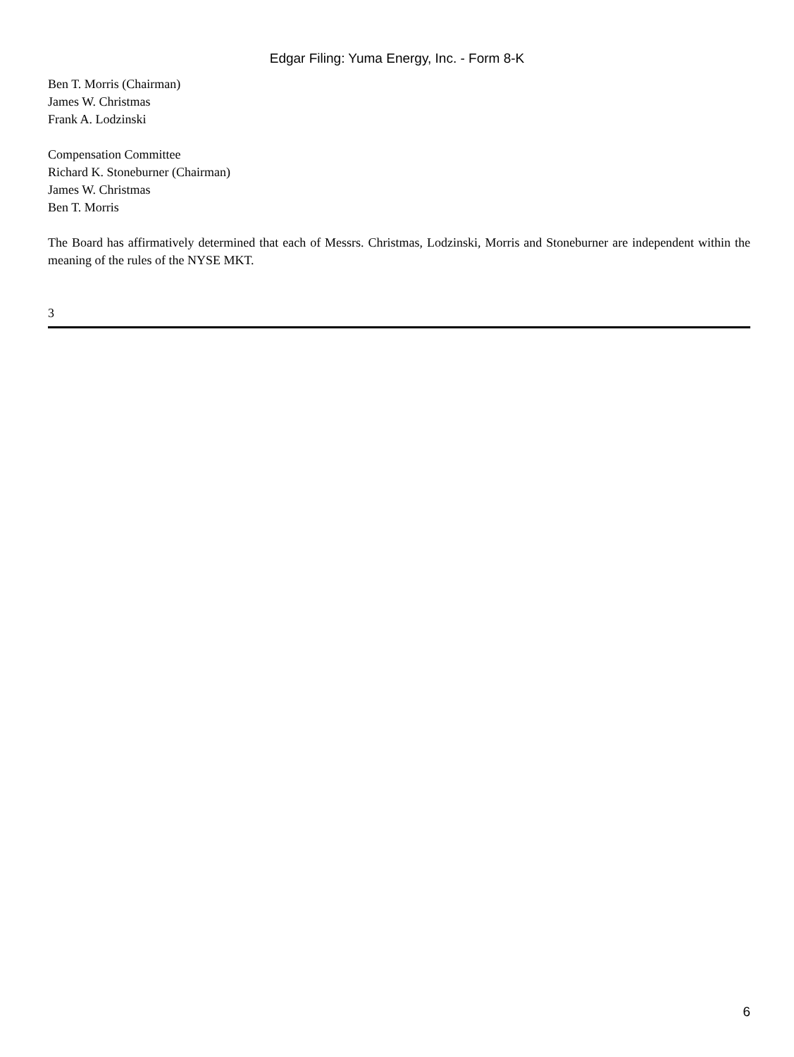Edgar Filing: Yuma Energy, Inc. - Form 8-K
Ben T. Morris (Chairman)
James W. Christmas
Frank A. Lodzinski
Compensation Committee
Richard K. Stoneburner (Chairman)
James W. Christmas
Ben T. Morris
The Board has affirmatively determined that each of Messrs. Christmas, Lodzinski, Morris and Stoneburner are independent within the meaning of the rules of the NYSE MKT.
3
6